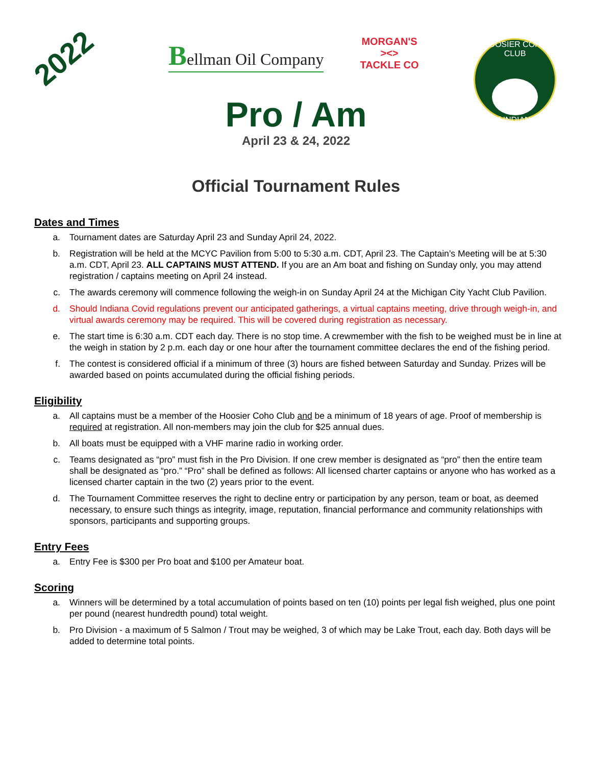2022 Bellman Oil Company
MORGAN'S
><>
TACKLE CO
HOOSIER COHO CLUB
of INDIANA
Pro / Am
April 23 & 24, 2022
Official Tournament Rules
Dates and Times
a. Tournament dates are Saturday April 23 and Sunday April 24, 2022.
b. Registration will be held at the MCYC Pavilion from 5:00 to 5:30 a.m. CDT, April 23. The Captain’s Meeting will be at 5:30 a.m. CDT, April 23. ALL CAPTAINS MUST ATTEND. If you are an Am boat and fishing on Sunday only, you may attend registration / captains meeting on April 24 instead.
c. The awards ceremony will commence following the weigh-in on Sunday April 24 at the Michigan City Yacht Club Pavilion.
d. Should Indiana Covid regulations prevent our anticipated gatherings, a virtual captains meeting, drive through weigh-in, and virtual awards ceremony may be required. This will be covered during registration as necessary.
e. The start time is 6:30 a.m. CDT each day. There is no stop time. A crewmember with the fish to be weighed must be in line at the weigh in station by 2 p.m. each day or one hour after the tournament committee declares the end of the fishing period.
f. The contest is considered official if a minimum of three (3) hours are fished between Saturday and Sunday. Prizes will be awarded based on points accumulated during the official fishing periods.
Eligibility
a. All captains must be a member of the Hoosier Coho Club and be a minimum of 18 years of age. Proof of membership is required at registration. All non-members may join the club for $25 annual dues.
b. All boats must be equipped with a VHF marine radio in working order.
c. Teams designated as “pro” must fish in the Pro Division. If one crew member is designated as “pro” then the entire team shall be designated as “pro.” “Pro” shall be defined as follows: All licensed charter captains or anyone who has worked as a licensed charter captain in the two (2) years prior to the event.
d. The Tournament Committee reserves the right to decline entry or participation by any person, team or boat, as deemed necessary, to ensure such things as integrity, image, reputation, financial performance and community relationships with sponsors, participants and supporting groups.
Entry Fees
a. Entry Fee is $300 per Pro boat and $100 per Amateur boat.
Scoring
a. Winners will be determined by a total accumulation of points based on ten (10) points per legal fish weighed, plus one point per pound (nearest hundredth pound) total weight.
b. Pro Division - a maximum of 5 Salmon / Trout may be weighed, 3 of which may be Lake Trout, each day. Both days will be added to determine total points.